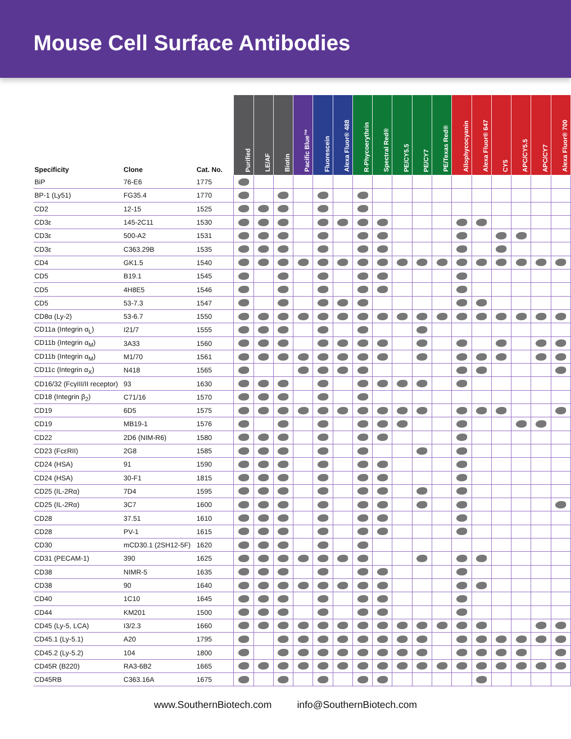Mouse Cell Surface Antibodies
| Specificity | Clone | Cat. No. | Purified | LE/AF | Biotin | Pacific Blue™ | Fluorescein | Alexa Fluor® 488 | R-Phycoerythrin | Spectral Red® | PE/CY5.5 | PE/CY7 | PE/Texas Red® | Allophycocyanin | Alexa Fluor® 647 | CY5 | APC/CY5.5 | APC/CY7 | Alexa Fluor® 700 |
| --- | --- | --- | --- | --- | --- | --- | --- | --- | --- | --- | --- | --- | --- | --- | --- | --- | --- | --- | --- |
| BiP | 76-E6 | 1775 | | | | | | | | | | | | | | | | | |
| BP-1 (Ly51) | FG35.4 | 1770 | | | | | | | | | | | | | | | | | |
| CD2 | 12-15 | 1525 | | | | | | | | | | | | | | | | | |
| CD3ε | 145-2C11 | 1530 | | | | | | | | | | | | | | | | | |
| CD3ε | 500-A2 | 1531 | | | | | | | | | | | | | | | | | |
| CD3ε | C363.29B | 1535 | | | | | | | | | | | | | | | | | |
| CD4 | GK1.5 | 1540 | | | | | | | | | | | | | | | | | |
| CD5 | B19.1 | 1545 | | | | | | | | | | | | | | | | | |
| CD5 | 4H8E5 | 1546 | | | | | | | | | | | | | | | | | |
| CD5 | 53-7.3 | 1547 | | | | | | | | | | | | | | | | | |
| CD8α (Ly-2) | 53-6.7 | 1550 | | | | | | | | | | | | | | | | | |
| CD11a (Integrin α<sub>L</sub>) | I21/7 | 1555 | | | | | | | | | | | | | | | | | |
| CD11b (Integrin α<sub>M</sub>) | 3A33 | 1560 | | | | | | | | | | | | | | | | | |
| CD11b (Integrin α<sub>M</sub>) | M1/70 | 1561 | | | | | | | | | | | | | | | | | |
| CD11c (Integrin α<sub>X</sub>) | N418 | 1565 | | | | | | | | | | | | | | | | | |
| CD16/32 (FcγIII/II receptor) | 93 | 1630 | | | | | | | | | | | | | | | | | |
| CD18 (Integrin β<sub>2</sub>) | C71/16 | 1570 | | | | | | | | | | | | | | | | | |
| CD19 | 6D5 | 1575 | | | | | | | | | | | | | | | | | |
| CD19 | MB19-1 | 1576 | | | | | | | | | | | | | | | | | |
| CD22 | 2D6 (NIM-R6) | 1580 | | | | | | | | | | | | | | | | | |
| CD23 (FcεRII) | 2G8 | 1585 | | | | | | | | | | | | | | | | | |
| CD24 (HSA) | 91 | 1590 | | | | | | | | | | | | | | | | | |
| CD24 (HSA) | 30-F1 | 1815 | | | | | | | | | | | | | | | | | |
| CD25 (IL-2Rα) | 7D4 | 1595 | | | | | | | | | | | | | | | | | |
| CD25 (IL-2Rα) | 3C7 | 1600 | | | | | | | | | | | | | | | | | |
| CD28 | 37.51 | 1610 | | | | | | | | | | | | | | | | | |
| CD28 | PV-1 | 1615 | | | | | | | | | | | | | | | | | |
| CD30 | mCD30.1 (2SH12-5F) | 1620 | | | | | | | | | | | | | | | | | |
| CD31 (PECAM-1) | 390 | 1625 | | | | | | | | | | | | | | | | | |
| CD38 | NIMR-5 | 1635 | | | | | | | | | | | | | | | | | |
| CD38 | 90 | 1640 | | | | | | | | | | | | | | | | | |
| CD40 | 1C10 | 1645 | | | | | | | | | | | | | | | | | |
| CD44 | KM201 | 1500 | | | | | | | | | | | | | | | | | |
| CD45 (Ly-5, LCA) | I3/2.3 | 1660 | | | | | | | | | | | | | | | | | |
| CD45.1 (Ly-5.1) | A20 | 1795 | | | | | | | | | | | | | | | | | |
| CD45.2 (Ly-5.2) | 104 | 1800 | | | | | | | | | | | | | | | | | |
| CD45R (B220) | RA3-6B2 | 1665 | | | | | | | | | | | | | | | | | |
| CD45RB | C363.16A | 1675 | | | | | | | | | | | | | | | | | |
www.SouthernBiotech.com info@SouthernBiotech.com